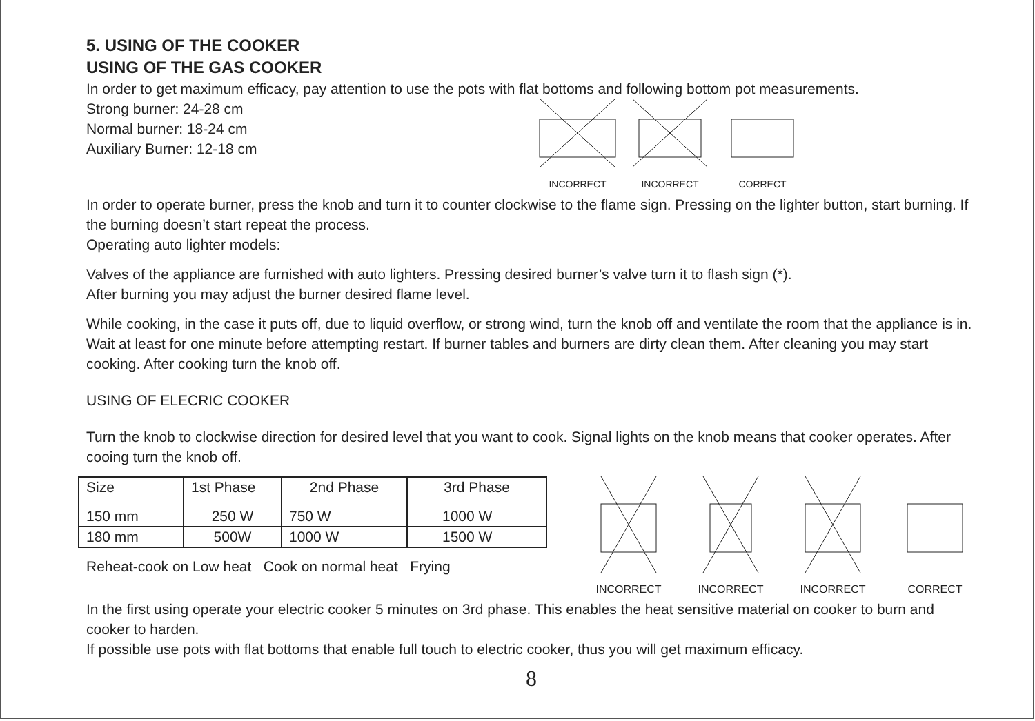5. USING OF THE COOKER
USING OF THE GAS COOKER
In order to get maximum efficacy, pay attention to use the pots with flat bottoms and following bottom pot measurements.
Strong burner: 24-28 cm
Normal burner: 18-24 cm
Auxiliary Burner: 12-18 cm
INCORRECT
INCORRECT
CORRECT
In order to operate burner, press the knob and turn it to counter clockwise to the flame sign. Pressing on the lighter button, start burning. If the burning doesn’t start repeat the process.
Operating auto lighter models:
Valves of the appliance are furnished with auto lighters. Pressing desired burner’s valve turn it to flash sign (*).
After burning you may adjust the burner desired flame level.
While cooking, in the case it puts off, due to liquid overflow, or strong wind, turn the knob off and ventilate the room that the appliance is in. Wait at least for one minute before attempting restart. If burner tables and burners are dirty clean them. After cleaning you may start cooking. After cooking turn the knob off.
USING OF ELECRIC COOKER
Turn the knob to clockwise direction for desired level that you want to cook. Signal lights on the knob means that cooker operates. After cooing turn the knob off.
| Size | 1st Phase | 2nd Phase | 3rd Phase |
| 150 mm | 250 W | 750 W | 1000 W |
| 180 mm | 500W | 1000 W | 1500 W |
Reheat-cook on Low heat Cook on normal heat Frying
INCORRECT
INCORRECT
INCORRECT
CORRECT
In the first using operate your electric cooker 5 minutes on 3rd phase. This enables the heat sensitive material on cooker to burn and cooker to harden.
If possible use pots with flat bottoms that enable full touch to electric cooker, thus you will get maximum efficacy.
8